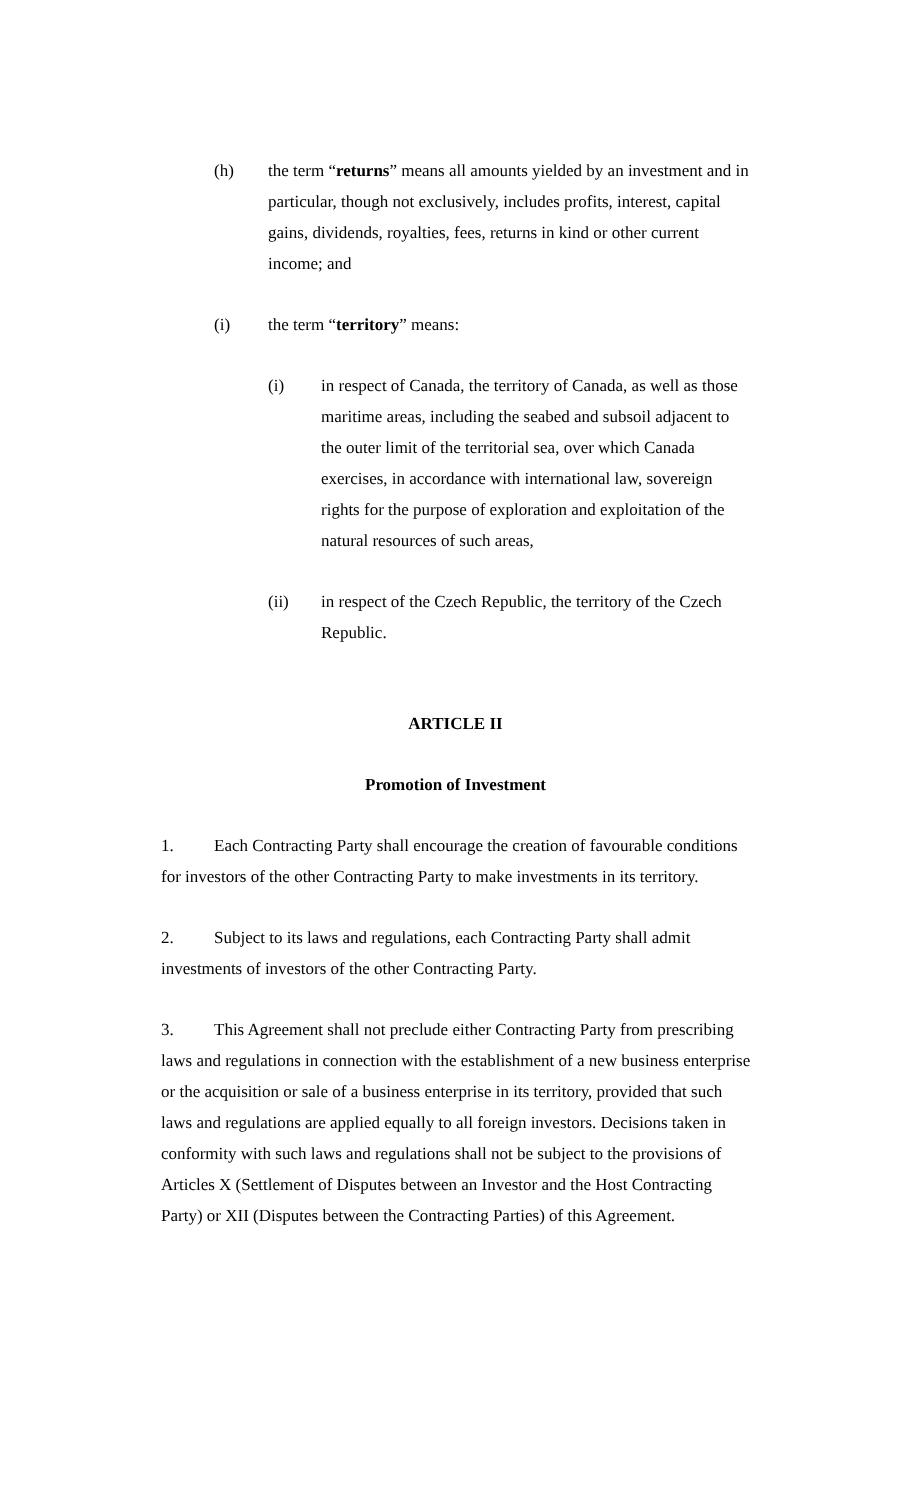(h) the term “returns” means all amounts yielded by an investment and in particular, though not exclusively, includes profits, interest, capital gains, dividends, royalties, fees, returns in kind or other current income; and
(i) the term “territory” means:
(i) in respect of Canada, the territory of Canada, as well as those maritime areas, including the seabed and subsoil adjacent to the outer limit of the territorial sea, over which Canada exercises, in accordance with international law, sovereign rights for the purpose of exploration and exploitation of the natural resources of such areas,
(ii) in respect of the Czech Republic, the territory of the Czech Republic.
ARTICLE II
Promotion of Investment
1. Each Contracting Party shall encourage the creation of favourable conditions for investors of the other Contracting Party to make investments in its territory.
2. Subject to its laws and regulations, each Contracting Party shall admit investments of investors of the other Contracting Party.
3. This Agreement shall not preclude either Contracting Party from prescribing laws and regulations in connection with the establishment of a new business enterprise or the acquisition or sale of a business enterprise in its territory, provided that such laws and regulations are applied equally to all foreign investors. Decisions taken in conformity with such laws and regulations shall not be subject to the provisions of Articles X (Settlement of Disputes between an Investor and the Host Contracting Party) or XII (Disputes between the Contracting Parties) of this Agreement.